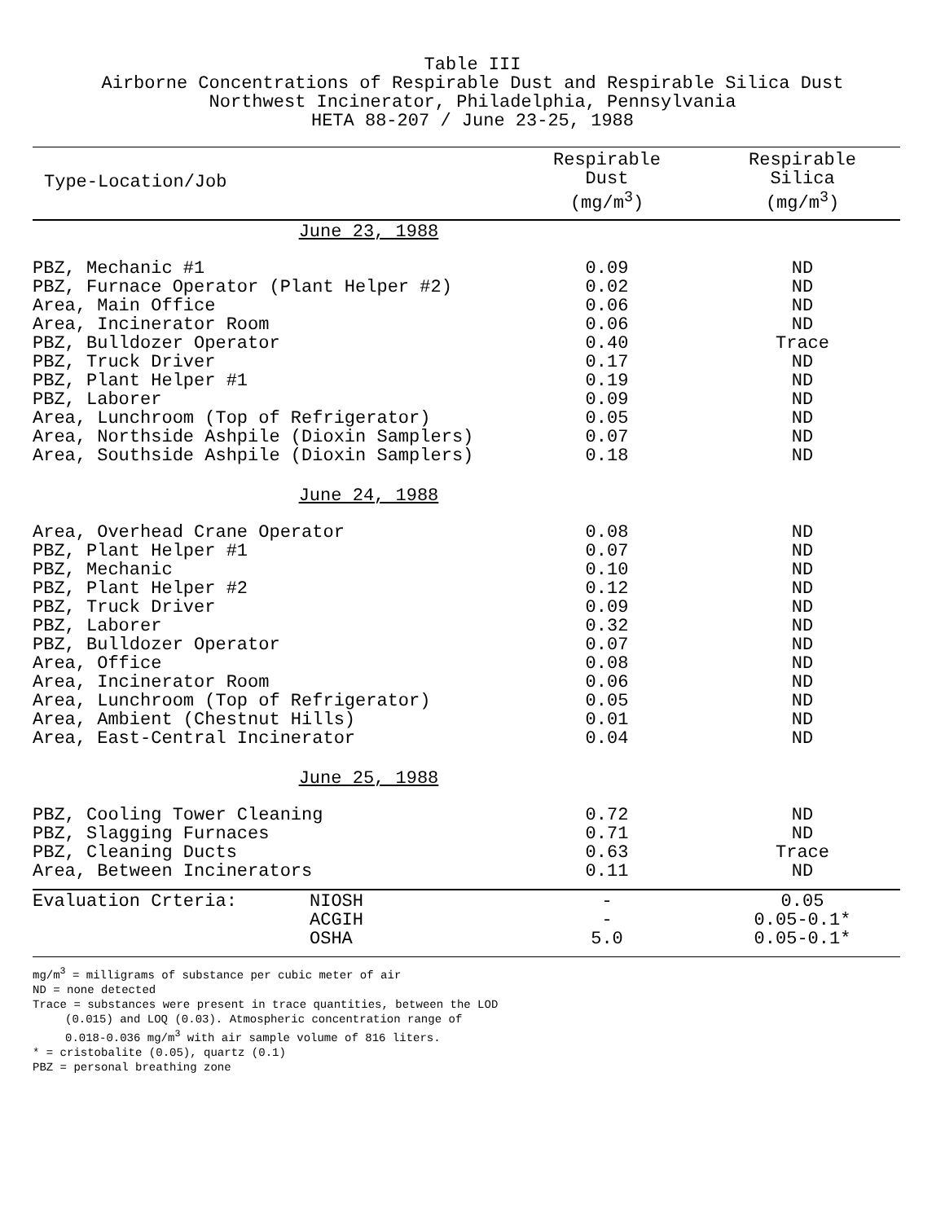Table III
Airborne Concentrations of Respirable Dust and Respirable Silica Dust
Northwest Incinerator, Philadelphia, Pennsylvania
HETA 88-207 / June 23-25, 1988
| Type-Location/Job | | Respirable Dust (mg/m<sup>3</sup>) | Respirable Silica (mg/m<sup>3</sup>) |
| --- | --- | --- | --- |
| June 23, 1988 | | | |
| PBZ, Mechanic #1 | | 0.09 | ND |
| PBZ, Furnace Operator (Plant Helper #2) | | 0.02 | ND |
| Area, Main Office | | 0.06 | ND |
| Area, Incinerator Room | | 0.06 | ND |
| PBZ, Bulldozer Operator | | 0.40 | Trace |
| PBZ, Truck Driver | | 0.17 | ND |
| PBZ, Plant Helper #1 | | 0.19 | ND |
| PBZ, Laborer | | 0.09 | ND |
| Area, Lunchroom (Top of Refrigerator) | | 0.05 | ND |
| Area, Northside Ashpile (Dioxin Samplers) | | 0.07 | ND |
| Area, Southside Ashpile (Dioxin Samplers) | | 0.18 | ND |
| June 24, 1988 | | | |
| Area, Overhead Crane Operator | | 0.08 | ND |
| PBZ, Plant Helper #1 | | 0.07 | ND |
| PBZ, Mechanic | | 0.10 | ND |
| PBZ, Plant Helper #2 | | 0.12 | ND |
| PBZ, Truck Driver | | 0.09 | ND |
| PBZ, Laborer | | 0.32 | ND |
| PBZ, Bulldozer Operator | | 0.07 | ND |
| Area, Office | | 0.08 | ND |
| Area, Incinerator Room | | 0.06 | ND |
| Area, Lunchroom (Top of Refrigerator) | | 0.05 | ND |
| Area, Ambient (Chestnut Hills) | | 0.01 | ND |
| Area, East-Central Incinerator | | 0.04 | ND |
| June 25, 1988 | | | |
| PBZ, Cooling Tower Cleaning | | 0.72 | ND |
| PBZ, Slagging Furnaces | | 0.71 | ND |
| PBZ, Cleaning Ducts | | 0.63 | Trace |
| Area, Between Incinerators | | 0.11 | ND |
| Evaluation Crteria: | NIOSH ACGIH OSHA | - - 5.0 | 0.05 0.05-0.1* 0.05-0.1* |
mg/m<sup>3</sup> = milligrams of substance per cubic meter of air
ND = none detected
Trace = substances were present in trace quantities, between the LOD
(0.015) and LOQ (0.03). Atmospheric concentration range of
0.018-0.036 mg/m<sup>3</sup> with air sample volume of 816 liters.
* = cristobalite (0.05), quartz (0.1)
PBZ = personal breathing zone